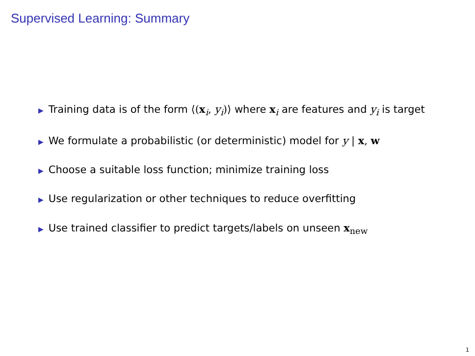Supervised Learning: Summary
▶ Training data is of the form ⟨(x<sub>i</sub>, y<sub>i</sub>)⟩ where x<sub>i</sub> are features and y<sub>i</sub> is target
▶ We formulate a probabilistic (or deterministic) model for y | x, w
▶ Choose a suitable loss function; minimize training loss
▶ Use regularization or other techniques to reduce overfitting
▶ Use trained classifier to predict targets/labels on unseen x<sub>new</sub>
1